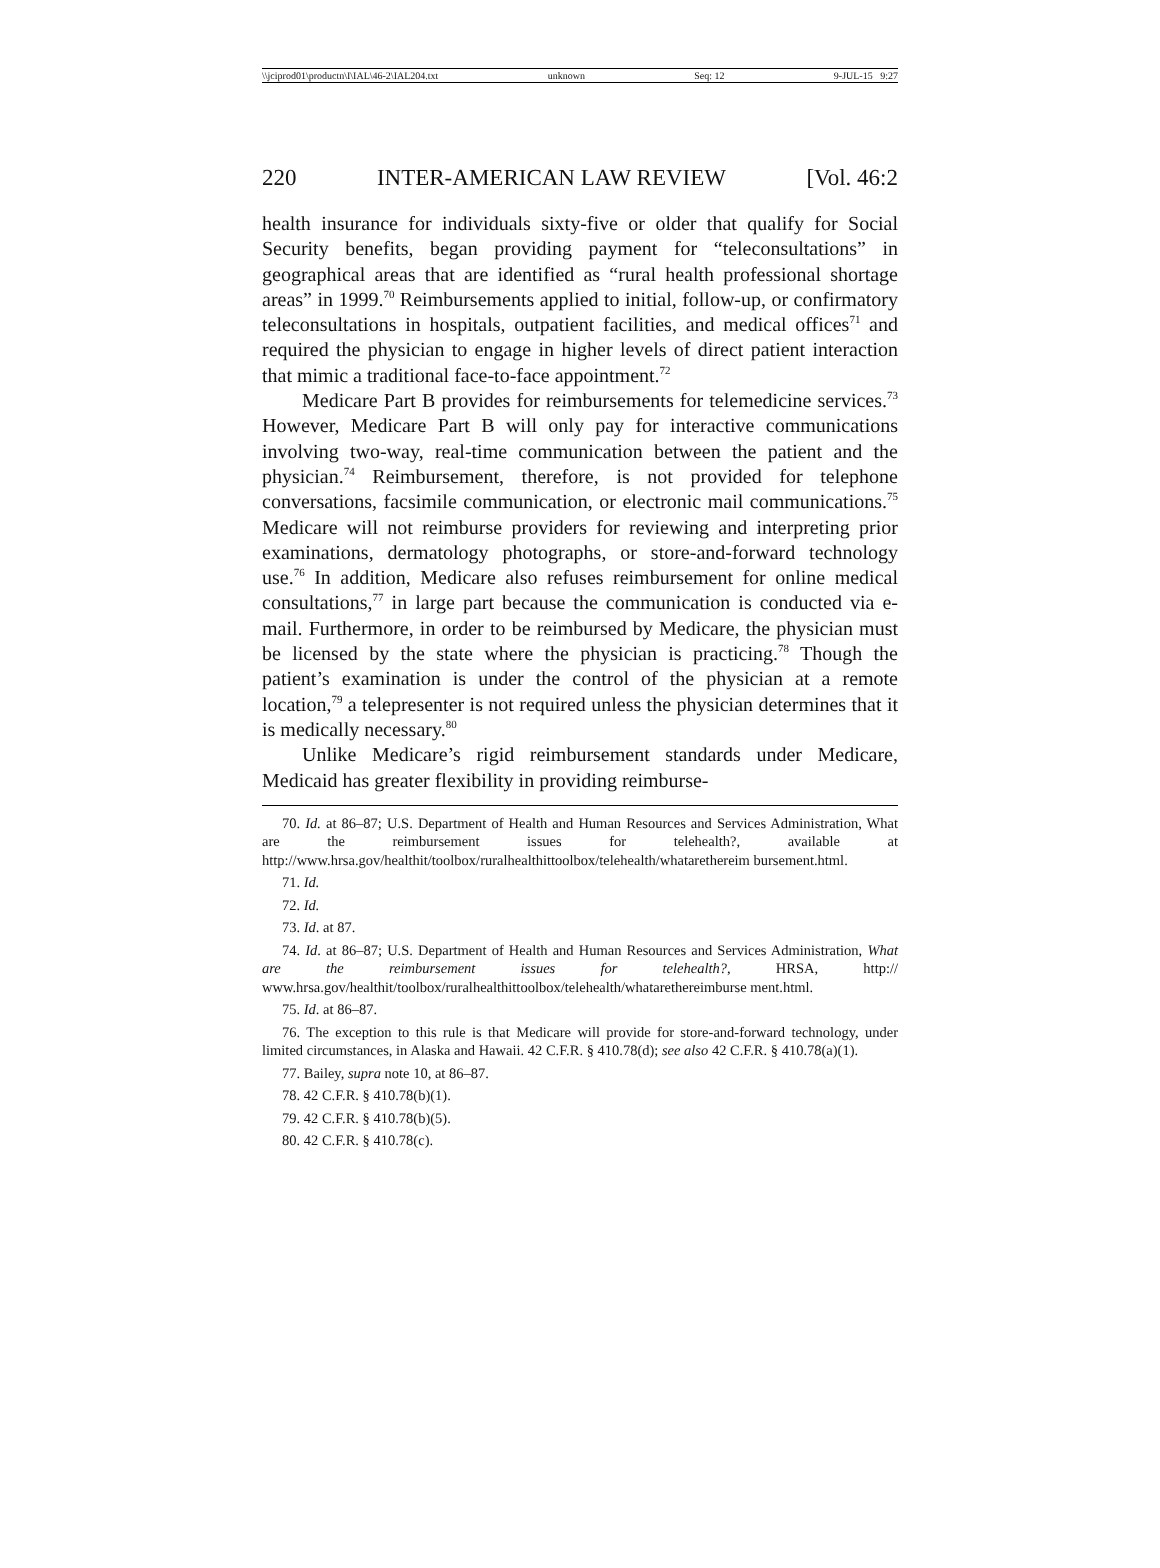\\jciprod01\productn\I\IAL\46-2\IAL204.txt unknown Seq: 12 9-JUL-15 9:27
220 INTER-AMERICAN LAW REVIEW [Vol. 46:2
health insurance for individuals sixty-five or older that qualify for Social Security benefits, began providing payment for “teleconsultations” in geographical areas that are identified as “rural health professional shortage areas” in 1999.<sup>70</sup> Reimbursements applied to initial, follow-up, or confirmatory teleconsultations in hospitals, outpatient facilities, and medical offices<sup>71</sup> and required the physician to engage in higher levels of direct patient interaction that mimic a traditional face-to-face appointment.<sup>72</sup>
Medicare Part B provides for reimbursements for telemedicine services.<sup>73</sup> However, Medicare Part B will only pay for interactive communications involving two-way, real-time communication between the patient and the physician.<sup>74</sup> Reimbursement, therefore, is not provided for telephone conversations, facsimile communication, or electronic mail communications.<sup>75</sup> Medicare will not reimburse providers for reviewing and interpreting prior examinations, dermatology photographs, or store-and-forward technology use.<sup>76</sup> In addition, Medicare also refuses reimbursement for online medical consultations,<sup>77</sup> in large part because the communication is conducted via e-mail. Furthermore, in order to be reimbursed by Medicare, the physician must be licensed by the state where the physician is practicing.<sup>78</sup> Though the patient’s examination is under the control of the physician at a remote location,<sup>79</sup> a telepresenter is not required unless the physician determines that it is medically necessary.<sup>80</sup>
Unlike Medicare’s rigid reimbursement standards under Medicare, Medicaid has greater flexibility in providing reimburse-
70. Id. at 86–87; U.S. Department of Health and Human Resources and Services Administration, What are the reimbursement issues for telehealth?, available at http://www.hrsa.gov/healthit/toolbox/ruralhealthittoolbox/telehealth/whatarethereim bursement.html.
71. Id.
72. Id.
73. Id. at 87.
74. Id. at 86–87; U.S. Department of Health and Human Resources and Services Administration, What are the reimbursement issues for telehealth?, HRSA, http:// www.hrsa.gov/healthit/toolbox/ruralhealthittoolbox/telehealth/whatarethereimburse ment.html.
75. Id. at 86–87.
76. The exception to this rule is that Medicare will provide for store-and-forward technology, under limited circumstances, in Alaska and Hawaii. 42 C.F.R. § 410.78(d); see also 42 C.F.R. § 410.78(a)(1).
77. Bailey, supra note 10, at 86–87.
78. 42 C.F.R. § 410.78(b)(1).
79. 42 C.F.R. § 410.78(b)(5).
80. 42 C.F.R. § 410.78(c).